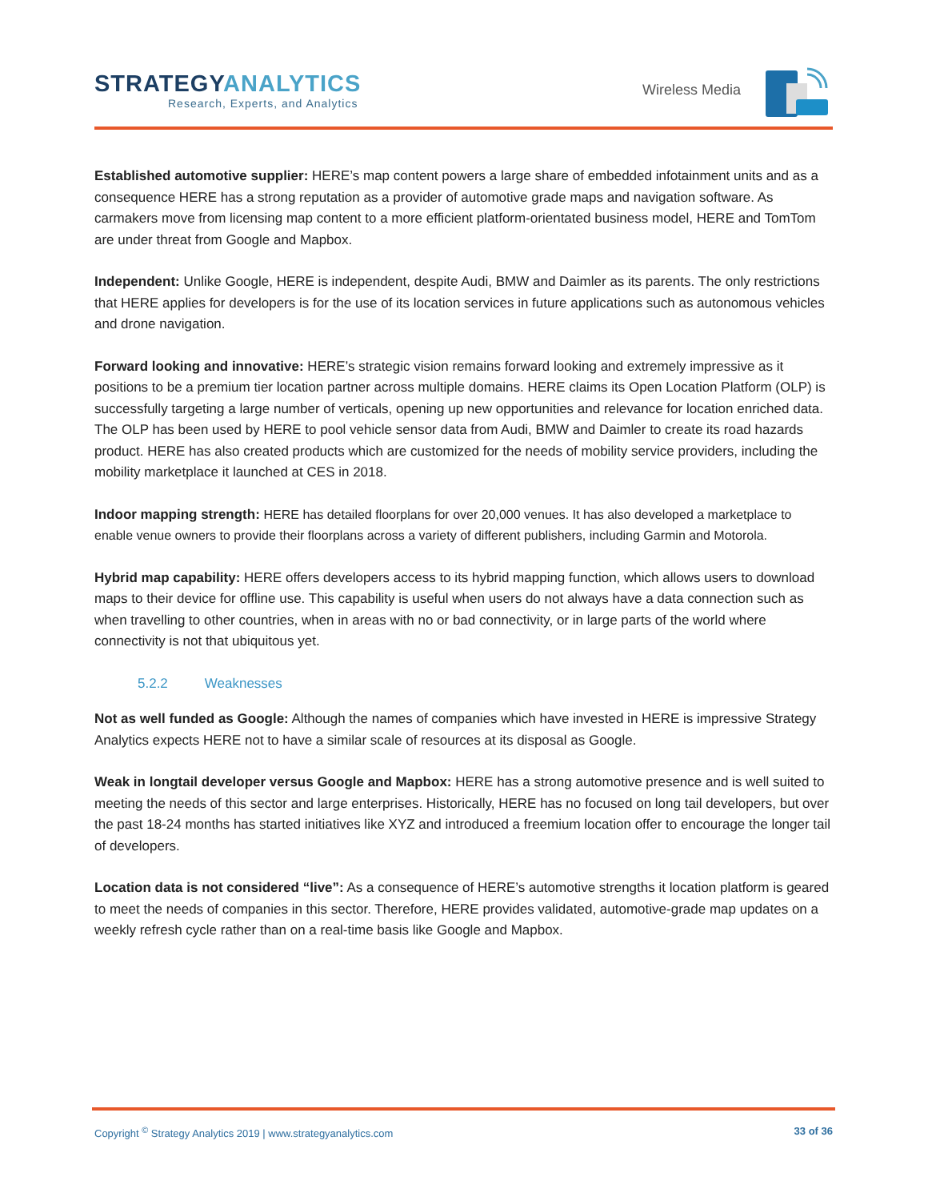STRATEGYANALYTICS
Research, Experts, and Analytics
Wireless Media
Established automotive supplier: HERE’s map content powers a large share of embedded infotainment units and as a consequence HERE has a strong reputation as a provider of automotive grade maps and navigation software. As carmakers move from licensing map content to a more efficient platform-orientated business model, HERE and TomTom are under threat from Google and Mapbox.
Independent: Unlike Google, HERE is independent, despite Audi, BMW and Daimler as its parents. The only restrictions that HERE applies for developers is for the use of its location services in future applications such as autonomous vehicles and drone navigation.
Forward looking and innovative: HERE’s strategic vision remains forward looking and extremely impressive as it positions to be a premium tier location partner across multiple domains. HERE claims its Open Location Platform (OLP) is successfully targeting a large number of verticals, opening up new opportunities and relevance for location enriched data. The OLP has been used by HERE to pool vehicle sensor data from Audi, BMW and Daimler to create its road hazards product. HERE has also created products which are customized for the needs of mobility service providers, including the mobility marketplace it launched at CES in 2018.
Indoor mapping strength: HERE has detailed floorplans for over 20,000 venues. It has also developed a marketplace to enable venue owners to provide their floorplans across a variety of different publishers, including Garmin and Motorola.
Hybrid map capability: HERE offers developers access to its hybrid mapping function, which allows users to download maps to their device for offline use. This capability is useful when users do not always have a data connection such as when travelling to other countries, when in areas with no or bad connectivity, or in large parts of the world where connectivity is not that ubiquitous yet.
5.2.2 Weaknesses
Not as well funded as Google: Although the names of companies which have invested in HERE is impressive Strategy Analytics expects HERE not to have a similar scale of resources at its disposal as Google.
Weak in longtail developer versus Google and Mapbox: HERE has a strong automotive presence and is well suited to meeting the needs of this sector and large enterprises. Historically, HERE has no focused on long tail developers, but over the past 18-24 months has started initiatives like XYZ and introduced a freemium location offer to encourage the longer tail of developers.
Location data is not considered “live”: As a consequence of HERE’s automotive strengths it location platform is geared to meet the needs of companies in this sector. Therefore, HERE provides validated, automotive-grade map updates on a weekly refresh cycle rather than on a real-time basis like Google and Mapbox.
Copyright <sup>©</sup> Strategy Analytics 2019 | www.strategyanalytics.com 33 of 36